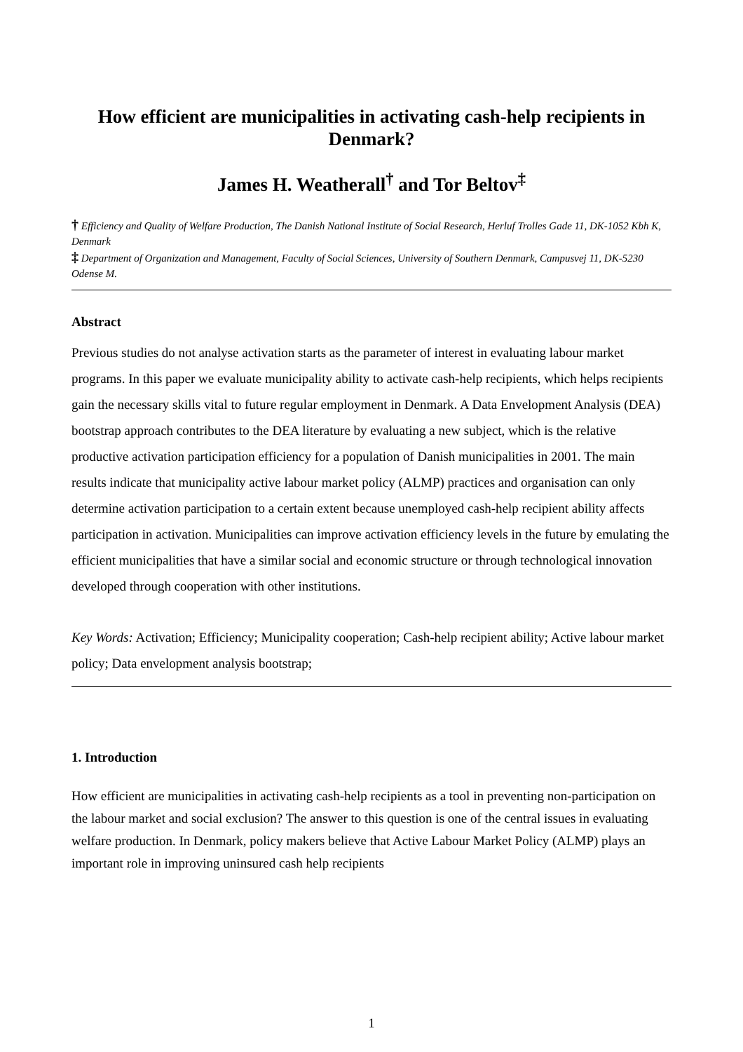How efficient are municipalities in activating cash-help recipients in Denmark?
James H. Weatherall<sup>†</sup> and Tor Beltov<sup>‡</sup>
† Efficiency and Quality of Welfare Production, The Danish National Institute of Social Research, Herluf Trolles Gade 11, DK-1052 Kbh K, Denmark
‡ Department of Organization and Management, Faculty of Social Sciences, University of Southern Denmark, Campusvej 11, DK-5230 Odense M.
Abstract
Previous studies do not analyse activation starts as the parameter of interest in evaluating labour market programs. In this paper we evaluate municipality ability to activate cash-help recipients, which helps recipients gain the necessary skills vital to future regular employment in Denmark. A Data Envelopment Analysis (DEA) bootstrap approach contributes to the DEA literature by evaluating a new subject, which is the relative productive activation participation efficiency for a population of Danish municipalities in 2001. The main results indicate that municipality active labour market policy (ALMP) practices and organisation can only determine activation participation to a certain extent because unemployed cash-help recipient ability affects participation in activation. Municipalities can improve activation efficiency levels in the future by emulating the efficient municipalities that have a similar social and economic structure or through technological innovation developed through cooperation with other institutions.
Key Words: Activation; Efficiency; Municipality cooperation; Cash-help recipient ability; Active labour market policy; Data envelopment analysis bootstrap;
1. Introduction
How efficient are municipalities in activating cash-help recipients as a tool in preventing non-participation on the labour market and social exclusion? The answer to this question is one of the central issues in evaluating welfare production. In Denmark, policy makers believe that Active Labour Market Policy (ALMP) plays an important role in improving uninsured cash help recipients
1